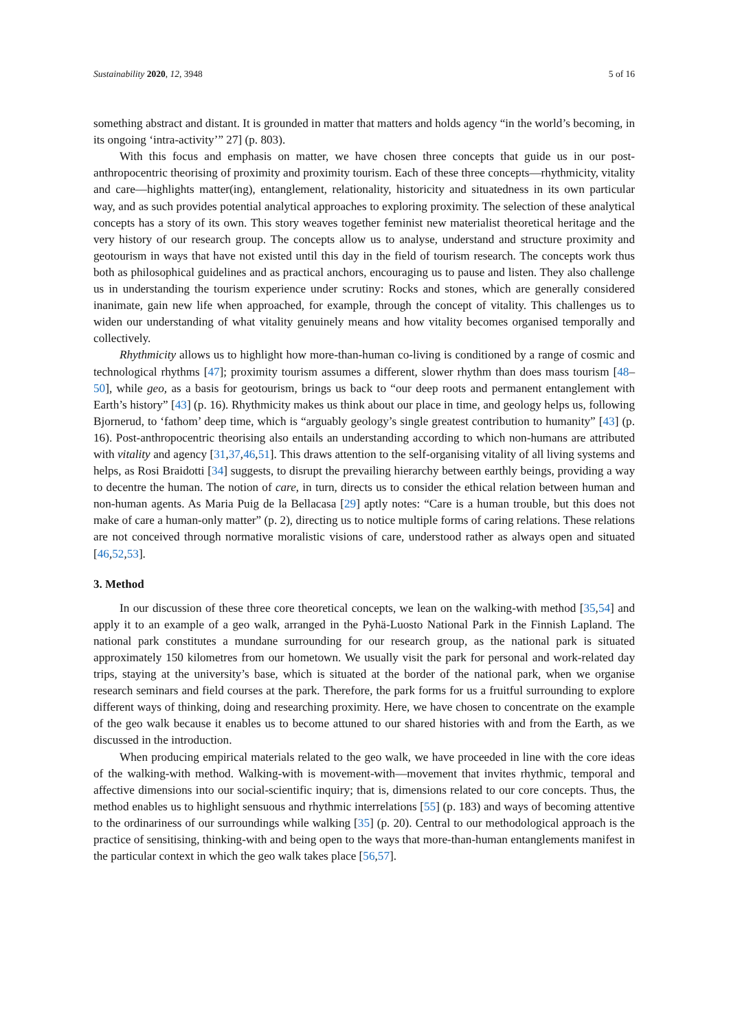Sustainability 2020, 12, 3948 5 of 16
something abstract and distant. It is grounded in matter that matters and holds agency “in the world’s becoming, in its ongoing ‘intra-activity’” 27] (p. 803).
With this focus and emphasis on matter, we have chosen three concepts that guide us in our post-anthropocentric theorising of proximity and proximity tourism. Each of these three concepts—rhythmicity, vitality and care—highlights matter(ing), entanglement, relationality, historicity and situatedness in its own particular way, and as such provides potential analytical approaches to exploring proximity. The selection of these analytical concepts has a story of its own. This story weaves together feminist new materialist theoretical heritage and the very history of our research group. The concepts allow us to analyse, understand and structure proximity and geotourism in ways that have not existed until this day in the field of tourism research. The concepts work thus both as philosophical guidelines and as practical anchors, encouraging us to pause and listen. They also challenge us in understanding the tourism experience under scrutiny: Rocks and stones, which are generally considered inanimate, gain new life when approached, for example, through the concept of vitality. This challenges us to widen our understanding of what vitality genuinely means and how vitality becomes organised temporally and collectively.
Rhythmicity allows us to highlight how more-than-human co-living is conditioned by a range of cosmic and technological rhythms [47]; proximity tourism assumes a different, slower rhythm than does mass tourism [48–50], while geo, as a basis for geotourism, brings us back to “our deep roots and permanent entanglement with Earth’s history” [43] (p. 16). Rhythmicity makes us think about our place in time, and geology helps us, following Bjornerud, to ‘fathom’ deep time, which is “arguably geology’s single greatest contribution to humanity” [43] (p. 16). Post-anthropocentric theorising also entails an understanding according to which non-humans are attributed with vitality and agency [31,37,46,51]. This draws attention to the self-organising vitality of all living systems and helps, as Rosi Braidotti [34] suggests, to disrupt the prevailing hierarchy between earthly beings, providing a way to decentre the human. The notion of care, in turn, directs us to consider the ethical relation between human and non-human agents. As Maria Puig de la Bellacasa [29] aptly notes: “Care is a human trouble, but this does not make of care a human-only matter” (p. 2), directing us to notice multiple forms of caring relations. These relations are not conceived through normative moralistic visions of care, understood rather as always open and situated [46,52,53].
3. Method
In our discussion of these three core theoretical concepts, we lean on the walking-with method [35,54] and apply it to an example of a geo walk, arranged in the Pyhä-Luosto National Park in the Finnish Lapland. The national park constitutes a mundane surrounding for our research group, as the national park is situated approximately 150 kilometres from our hometown. We usually visit the park for personal and work-related day trips, staying at the university’s base, which is situated at the border of the national park, when we organise research seminars and field courses at the park. Therefore, the park forms for us a fruitful surrounding to explore different ways of thinking, doing and researching proximity. Here, we have chosen to concentrate on the example of the geo walk because it enables us to become attuned to our shared histories with and from the Earth, as we discussed in the introduction.
When producing empirical materials related to the geo walk, we have proceeded in line with the core ideas of the walking-with method. Walking-with is movement-with—movement that invites rhythmic, temporal and affective dimensions into our social-scientific inquiry; that is, dimensions related to our core concepts. Thus, the method enables us to highlight sensuous and rhythmic interrelations [55] (p. 183) and ways of becoming attentive to the ordinariness of our surroundings while walking [35] (p. 20). Central to our methodological approach is the practice of sensitising, thinking-with and being open to the ways that more-than-human entanglements manifest in the particular context in which the geo walk takes place [56,57].